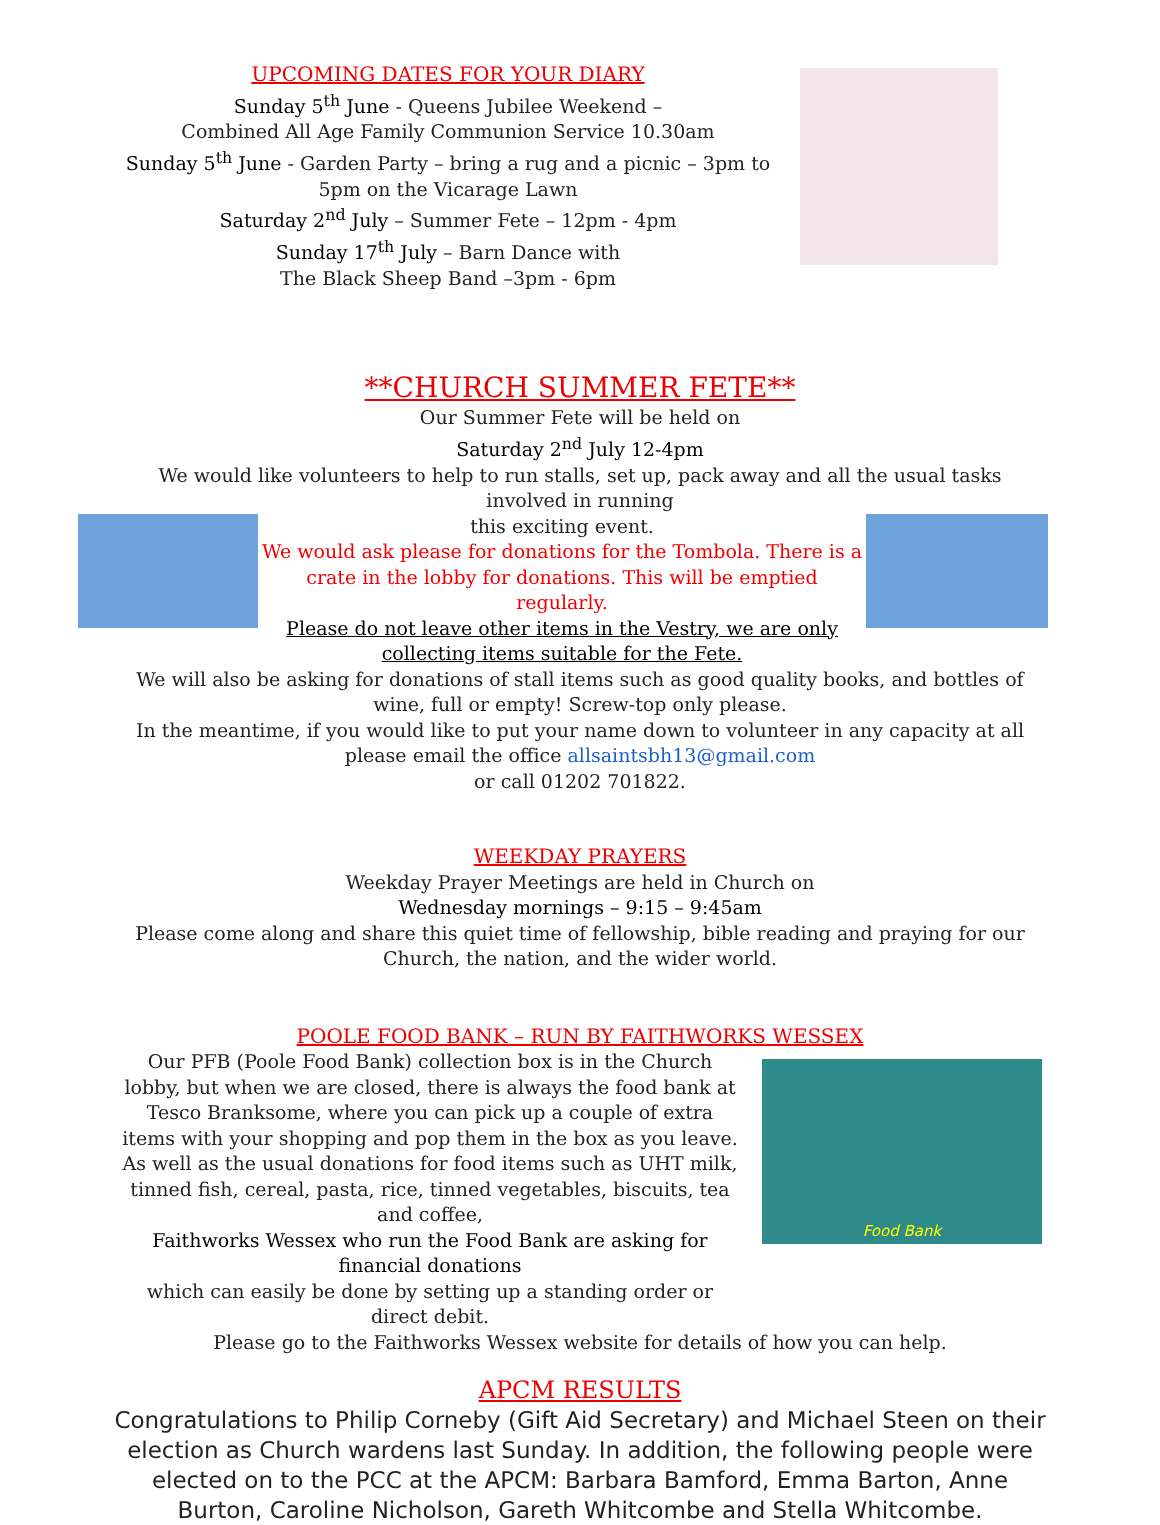UPCOMING DATES FOR YOUR DIARY
Sunday 5<sup>th</sup> June - Queens Jubilee Weekend –
Combined All Age Family Communion Service 10.30am
Sunday 5<sup>th</sup> June - Garden Party – bring a rug and a picnic – 3pm to 5pm on the Vicarage Lawn
Saturday 2<sup>nd</sup> July – Summer Fete – 12pm - 4pm
Sunday 17<sup>th</sup> July – Barn Dance with
The Black Sheep Band –3pm - 6pm
**CHURCH SUMMER FETE**
Our Summer Fete will be held on
Saturday 2<sup>nd</sup> July 12-4pm
We would like volunteers to help to run stalls, set up, pack away and all the usual tasks involved in running
this exciting event.
We would ask please for donations for the Tombola. There is a crate in the lobby for donations. This will be emptied regularly.
Please do not leave other items in the Vestry, we are only collecting items suitable for the Fete.
We will also be asking for donations of stall items such as good quality books, and bottles of wine, full or empty! Screw-top only please.
In the meantime, if you would like to put your name down to volunteer in any capacity at all please email the office allsaintsbh13@gmail.com
or call 01202 701822.
WEEKDAY PRAYERS
Weekday Prayer Meetings are held in Church on
Wednesday mornings – 9:15 – 9:45am
Please come along and share this quiet time of fellowship, bible reading and praying for our Church, the nation, and the wider world.
POOLE FOOD BANK – RUN BY FAITHWORKS WESSEX
Our PFB (Poole Food Bank) collection box is in the Church lobby, but when we are closed, there is always the food bank at Tesco Branksome, where you can pick up a couple of extra items with your shopping and pop them in the box as you leave.
As well as the usual donations for food items such as UHT milk, tinned fish, cereal, pasta, rice, tinned vegetables, biscuits, tea and coffee,
Faithworks Wessex who run the Food Bank are asking for financial donations
which can easily be done by setting up a standing order or direct debit.
Food Bank
Please go to the Faithworks Wessex website for details of how you can help.
APCM RESULTS
Congratulations to Philip Corneby (Gift Aid Secretary) and Michael Steen on their election as Church wardens last Sunday. In addition, the following people were elected on to the PCC at the APCM: Barbara Bamford, Emma Barton, Anne Burton, Caroline Nicholson, Gareth Whitcombe and Stella Whitcombe.